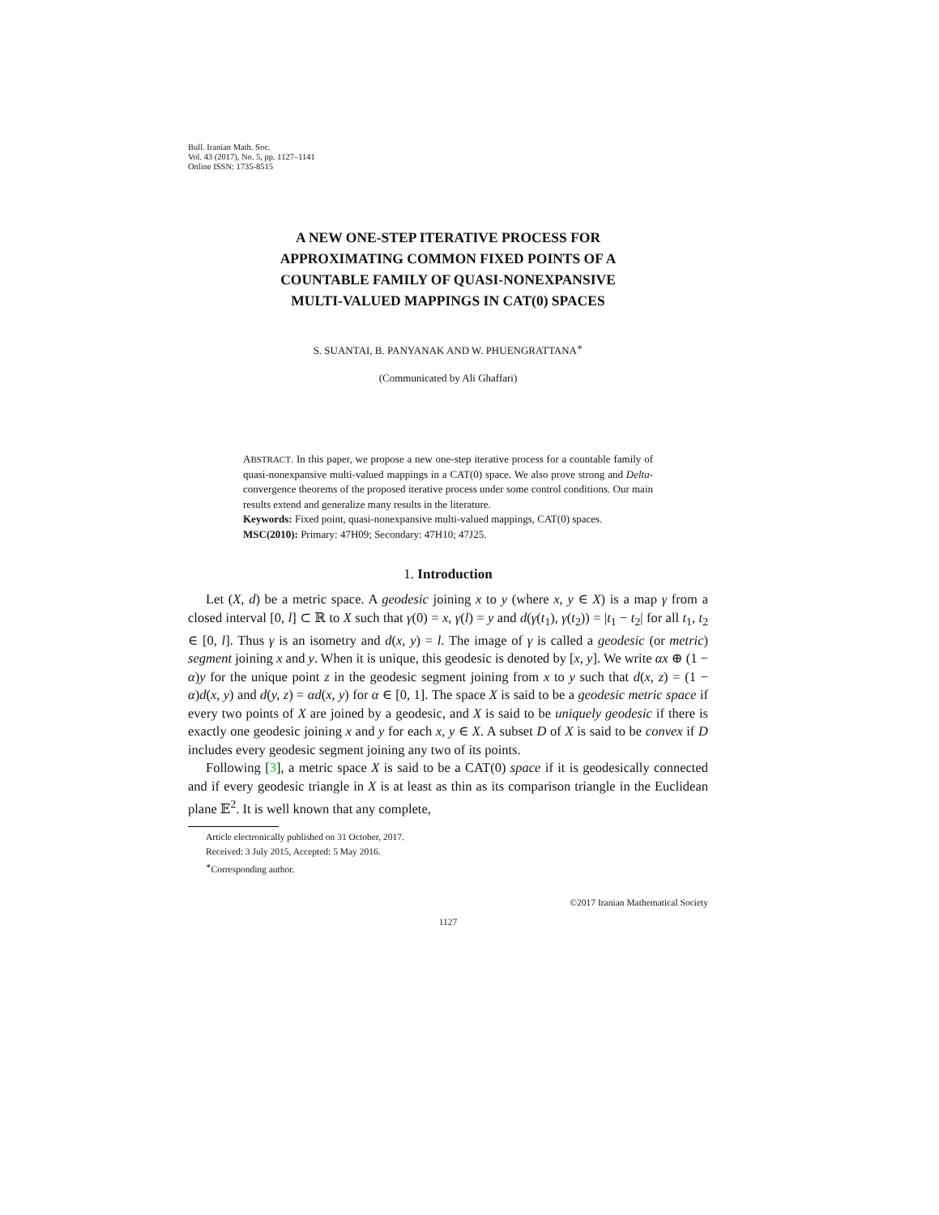Bull. Iranian Math. Soc.
Vol. 43 (2017), No. 5, pp. 1127–1141
Online ISSN: 1735-8515
A NEW ONE-STEP ITERATIVE PROCESS FOR
APPROXIMATING COMMON FIXED POINTS OF A
COUNTABLE FAMILY OF QUASI-NONEXPANSIVE
MULTI-VALUED MAPPINGS IN CAT(0) SPACES
S. SUANTAI, B. PANYANAK AND W. PHUENGRATTANA<sup>∗</sup>
(Communicated by Ali Ghaffari)
ABSTRACT. In this paper, we propose a new one-step iterative process for a countable family of quasi-nonexpansive multi-valued mappings in a CAT(0) space. We also prove strong and Delta-convergence theorems of the proposed iterative process under some control conditions. Our main results extend and generalize many results in the literature.
Keywords: Fixed point, quasi-nonexpansive multi-valued mappings, CAT(0) spaces.
MSC(2010): Primary: 47H09; Secondary: 47H10; 47J25.
1. Introduction
Let (X, d) be a metric space. A geodesic joining x to y (where x, y ∈ X) is a map γ from a closed interval [0, l] ⊂ ℝ to X such that γ(0) = x, γ(l) = y and d(γ(t<sub>1</sub>), γ(t<sub>2</sub>)) = |t<sub>1</sub> − t<sub>2</sub>| for all t<sub>1</sub>, t<sub>2</sub> ∈ [0, l]. Thus γ is an isometry and d(x, y) = l. The image of γ is called a geodesic (or metric) segment joining x and y. When it is unique, this geodesic is denoted by [x, y]. We write αx ⊕ (1 − α)y for the unique point z in the geodesic segment joining from x to y such that d(x, z) = (1 − α)d(x, y) and d(y, z) = αd(x, y) for α ∈ [0, 1]. The space X is said to be a geodesic metric space if every two points of X are joined by a geodesic, and X is said to be uniquely geodesic if there is exactly one geodesic joining x and y for each x, y ∈ X. A subset D of X is said to be convex if D includes every geodesic segment joining any two of its points.
Following [3], a metric space X is said to be a CAT(0) space if it is geodesically connected and if every geodesic triangle in X is at least as thin as its comparison triangle in the Euclidean plane 𝔼<sup>2</sup>. It is well known that any complete,
Article electronically published on 31 October, 2017.
Received: 3 July 2015, Accepted: 5 May 2016.
<sup>∗</sup>Corresponding author.
©2017 Iranian Mathematical Society
1127